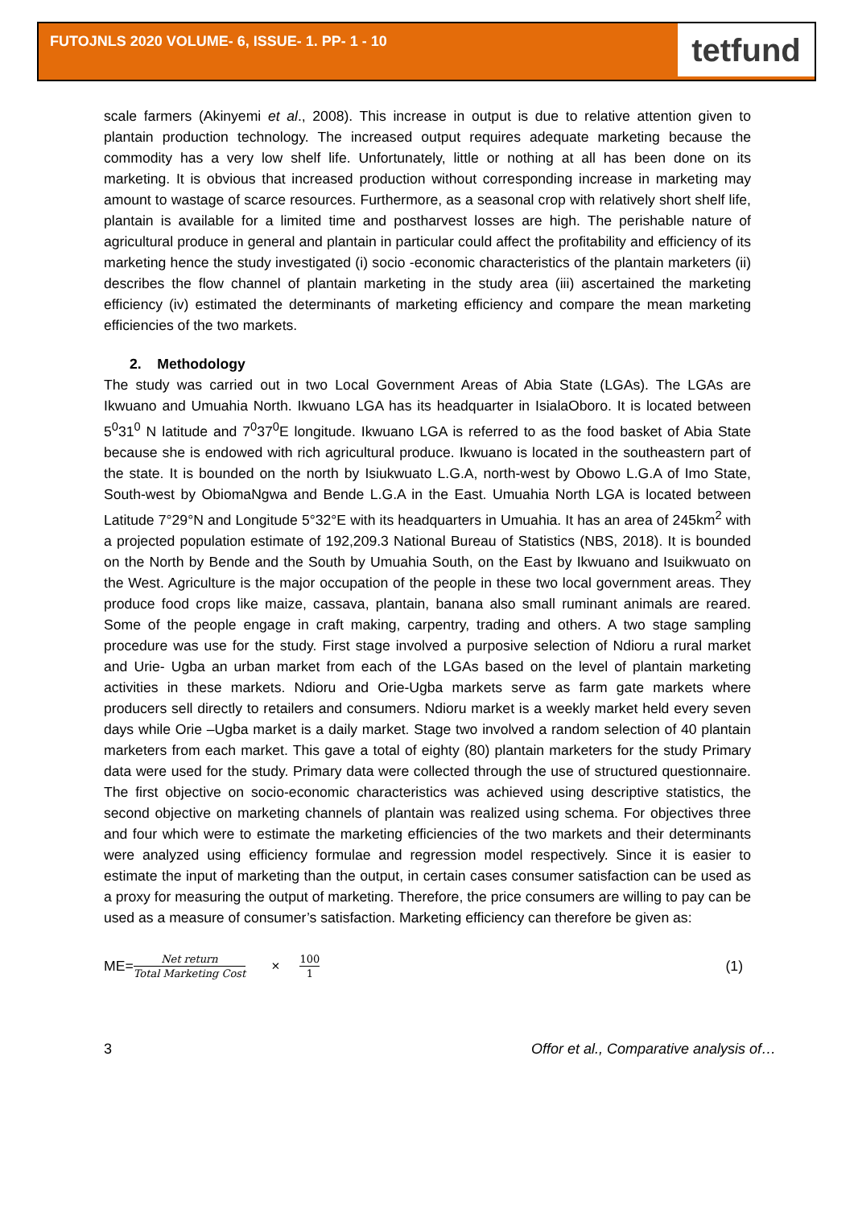FUTOJNLS 2020 VOLUME- 6, ISSUE- 1. PP- 1 - 10
tetfund
scale farmers (Akinyemi et al., 2008). This increase in output is due to relative attention given to plantain production technology. The increased output requires adequate marketing because the commodity has a very low shelf life. Unfortunately, little or nothing at all has been done on its marketing. It is obvious that increased production without corresponding increase in marketing may amount to wastage of scarce resources. Furthermore, as a seasonal crop with relatively short shelf life, plantain is available for a limited time and postharvest losses are high. The perishable nature of agricultural produce in general and plantain in particular could affect the profitability and efficiency of its marketing hence the study investigated (i) socio -economic characteristics of the plantain marketers (ii) describes the flow channel of plantain marketing in the study area (iii) ascertained the marketing efficiency (iv) estimated the determinants of marketing efficiency and compare the mean marketing efficiencies of the two markets.
2. Methodology
The study was carried out in two Local Government Areas of Abia State (LGAs). The LGAs are Ikwuano and Umuahia North. Ikwuano LGA has its headquarter in IsialaOboro. It is located between 5<sup>0</sup>31<sup>0</sup> N latitude and 7<sup>0</sup>37<sup>0</sup>E longitude. Ikwuano LGA is referred to as the food basket of Abia State because she is endowed with rich agricultural produce. Ikwuano is located in the southeastern part of the state. It is bounded on the north by Isiukwuato L.G.A, north-west by Obowo L.G.A of Imo State, South-west by ObiomaNgwa and Bende L.G.A in the East. Umuahia North LGA is located between Latitude 7°29°N and Longitude 5°32°E with its headquarters in Umuahia. It has an area of 245km<sup>2</sup> with a projected population estimate of 192,209.3 National Bureau of Statistics (NBS, 2018). It is bounded on the North by Bende and the South by Umuahia South, on the East by Ikwuano and Isuikwuato on the West. Agriculture is the major occupation of the people in these two local government areas. They produce food crops like maize, cassava, plantain, banana also small ruminant animals are reared. Some of the people engage in craft making, carpentry, trading and others. A two stage sampling procedure was use for the study. First stage involved a purposive selection of Ndioru a rural market and Urie- Ugba an urban market from each of the LGAs based on the level of plantain marketing activities in these markets. Ndioru and Orie-Ugba markets serve as farm gate markets where producers sell directly to retailers and consumers. Ndioru market is a weekly market held every seven days while Orie –Ugba market is a daily market. Stage two involved a random selection of 40 plantain marketers from each market. This gave a total of eighty (80) plantain marketers for the study Primary data were used for the study. Primary data were collected through the use of structured questionnaire. The first objective on socio-economic characteristics was achieved using descriptive statistics, the second objective on marketing channels of plantain was realized using schema. For objectives three and four which were to estimate the marketing efficiencies of the two markets and their determinants were analyzed using efficiency formulae and regression model respectively. Since it is easier to estimate the input of marketing than the output, in certain cases consumer satisfaction can be used as a proxy for measuring the output of marketing. Therefore, the price consumers are willing to pay can be used as a measure of consumer’s satisfaction. Marketing efficiency can therefore be given as:
ME= Net return Total Marketing Cost × 100 1 (1)
3 Offor et al., Comparative analysis of…